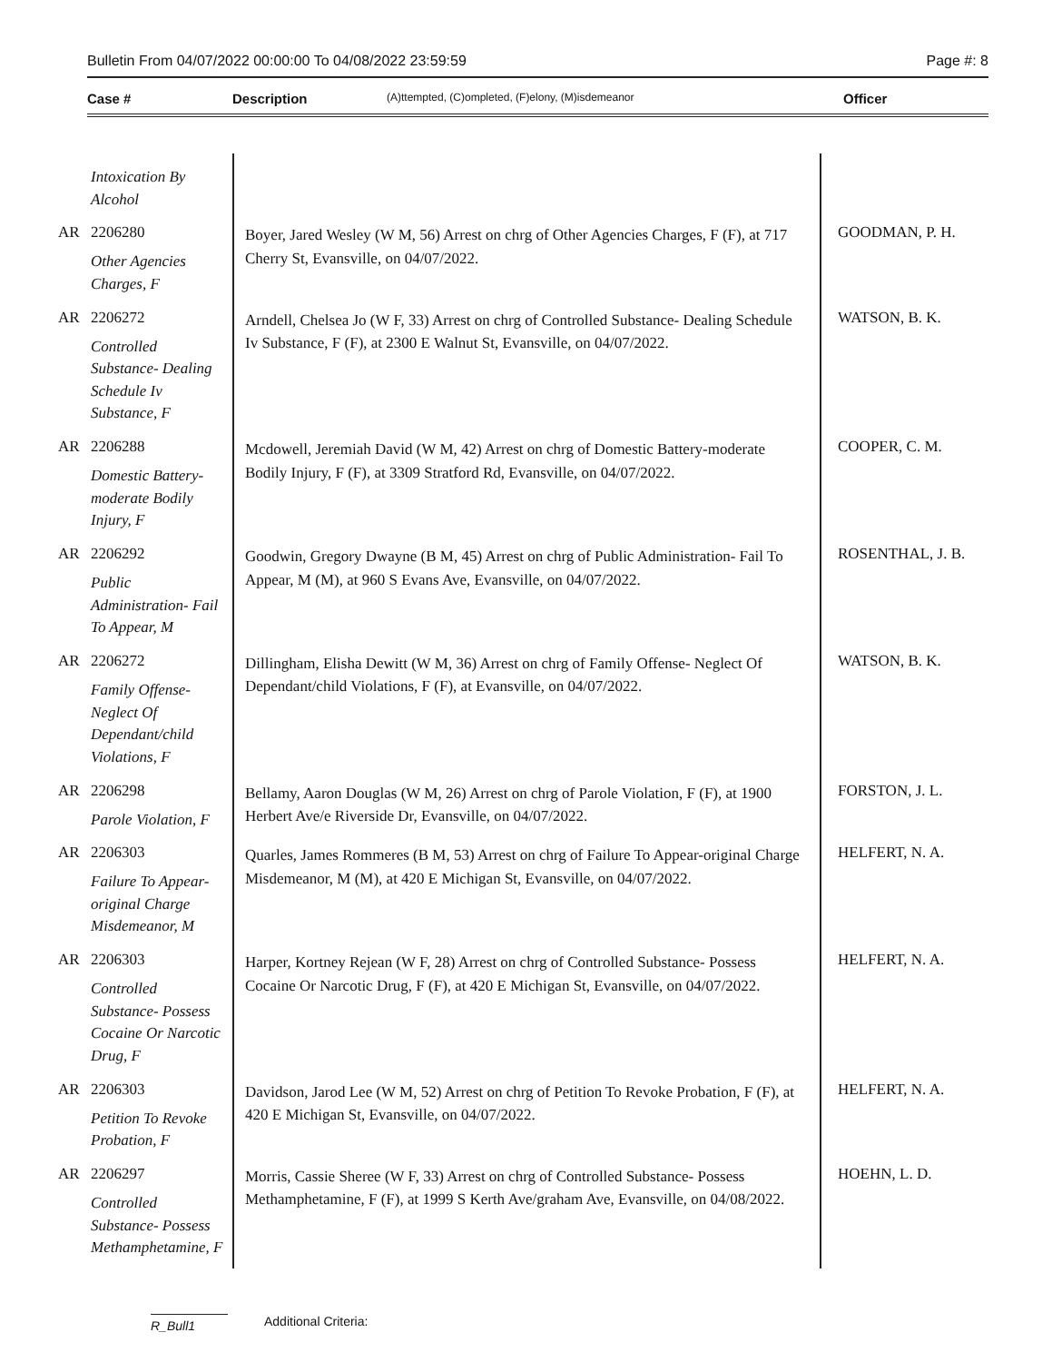Bulletin From 04/07/2022 00:00:00 To 04/08/2022 23:59:59 Page #: 8
Case # Description (A)ttempted, (C)ompleted, (F)elony, (M)isdemeanor Officer
| | Intoxication By Alcohol | | |
| AR | 2206280 Other Agencies Charges, F | Boyer, Jared Wesley (W M, 56) Arrest on chrg of Other Agencies Charges, F (F), at 717 Cherry St, Evansville, on 04/07/2022. | GOODMAN, P. H. |
| AR | 2206272 Controlled Substance- Dealing Schedule Iv Substance, F | Arndell, Chelsea Jo (W F, 33) Arrest on chrg of Controlled Substance- Dealing Schedule Iv Substance, F (F), at 2300 E Walnut St, Evansville, on 04/07/2022. | WATSON, B. K. |
| AR | 2206288 Domestic Battery-moderate Bodily Injury, F | Mcdowell, Jeremiah David (W M, 42) Arrest on chrg of Domestic Battery-moderate Bodily Injury, F (F), at 3309 Stratford Rd, Evansville, on 04/07/2022. | COOPER, C. M. |
| AR | 2206292 Public Administration- Fail To Appear, M | Goodwin, Gregory Dwayne (B M, 45) Arrest on chrg of Public Administration- Fail To Appear, M (M), at 960 S Evans Ave, Evansville, on 04/07/2022. | ROSENTHAL, J. B. |
| AR | 2206272 Family Offense- Neglect Of Dependant/child Violations, F | Dillingham, Elisha Dewitt (W M, 36) Arrest on chrg of Family Offense- Neglect Of Dependant/child Violations, F (F), at Evansville, on 04/07/2022. | WATSON, B. K. |
| AR | 2206298 Parole Violation, F | Bellamy, Aaron Douglas (W M, 26) Arrest on chrg of Parole Violation, F (F), at 1900 Herbert Ave/e Riverside Dr, Evansville, on 04/07/2022. | FORSTON, J. L. |
| AR | 2206303 Failure To Appear-original Charge Misdemeanor, M | Quarles, James Rommeres (B M, 53) Arrest on chrg of Failure To Appear-original Charge Misdemeanor, M (M), at 420 E Michigan St, Evansville, on 04/07/2022. | HELFERT, N. A. |
| AR | 2206303 Controlled Substance- Possess Cocaine Or Narcotic Drug, F | Harper, Kortney Rejean (W F, 28) Arrest on chrg of Controlled Substance- Possess Cocaine Or Narcotic Drug, F (F), at 420 E Michigan St, Evansville, on 04/07/2022. | HELFERT, N. A. |
| AR | 2206303 Petition To Revoke Probation, F | Davidson, Jarod Lee (W M, 52) Arrest on chrg of Petition To Revoke Probation, F (F), at 420 E Michigan St, Evansville, on 04/07/2022. | HELFERT, N. A. |
| AR | 2206297 Controlled Substance- Possess Methamphetamine, F | Morris, Cassie Sheree (W F, 33) Arrest on chrg of Controlled Substance- Possess Methamphetamine, F (F), at 1999 S Kerth Ave/graham Ave, Evansville, on 04/08/2022. | HOEHN, L. D. |
R_Bull1 Additional Criteria: